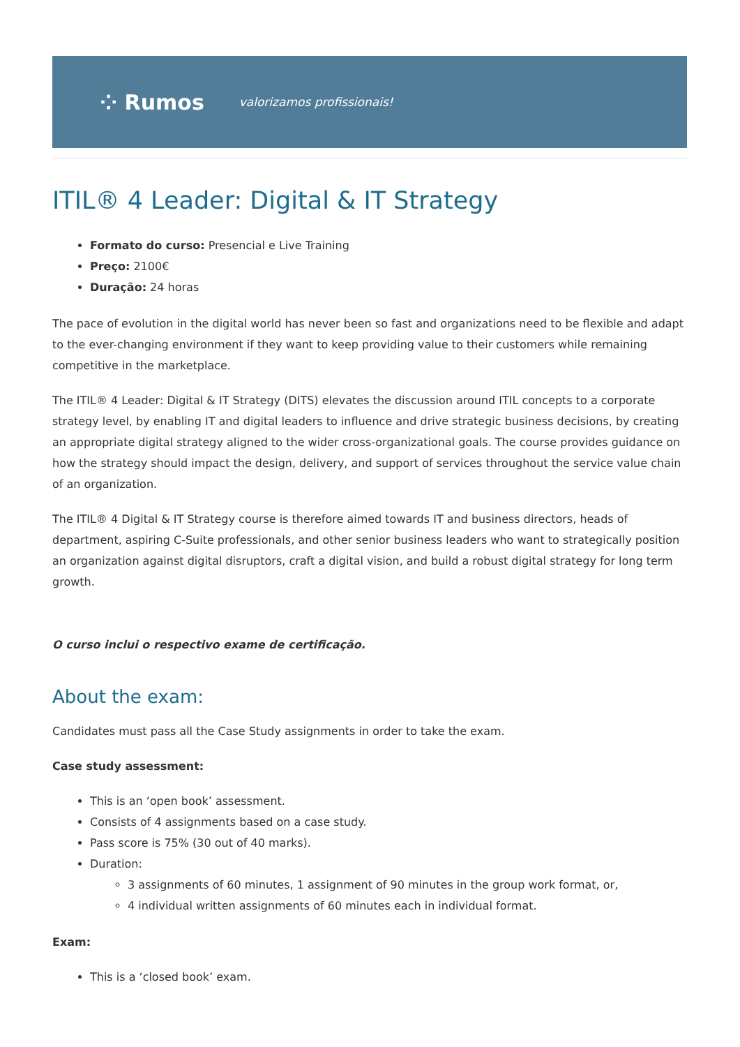⁘ Rumos valorizamos profissionais!
ITIL® 4 Leader: Digital & IT Strategy
Formato do curso: Presencial e Live Training
Preço: 2100€
Duração: 24 horas
The pace of evolution in the digital world has never been so fast and organizations need to be flexible and adapt to the ever-changing environment if they want to keep providing value to their customers while remaining competitive in the marketplace.
The ITIL® 4 Leader: Digital & IT Strategy (DITS) elevates the discussion around ITIL concepts to a corporate strategy level, by enabling IT and digital leaders to influence and drive strategic business decisions, by creating an appropriate digital strategy aligned to the wider cross-organizational goals. The course provides guidance on how the strategy should impact the design, delivery, and support of services throughout the service value chain of an organization.
The ITIL® 4 Digital & IT Strategy course is therefore aimed towards IT and business directors, heads of department, aspiring C-Suite professionals, and other senior business leaders who want to strategically position an organization against digital disruptors, craft a digital vision, and build a robust digital strategy for long term growth.
O curso inclui o respectivo exame de certificação.
About the exam:
Candidates must pass all the Case Study assignments in order to take the exam.
Case study assessment:
This is an ‘open book’ assessment.
Consists of 4 assignments based on a case study.
Pass score is 75% (30 out of 40 marks).
Duration:
3 assignments of 60 minutes, 1 assignment of 90 minutes in the group work format, or,
4 individual written assignments of 60 minutes each in individual format.
Exam:
This is a ‘closed book’ exam.